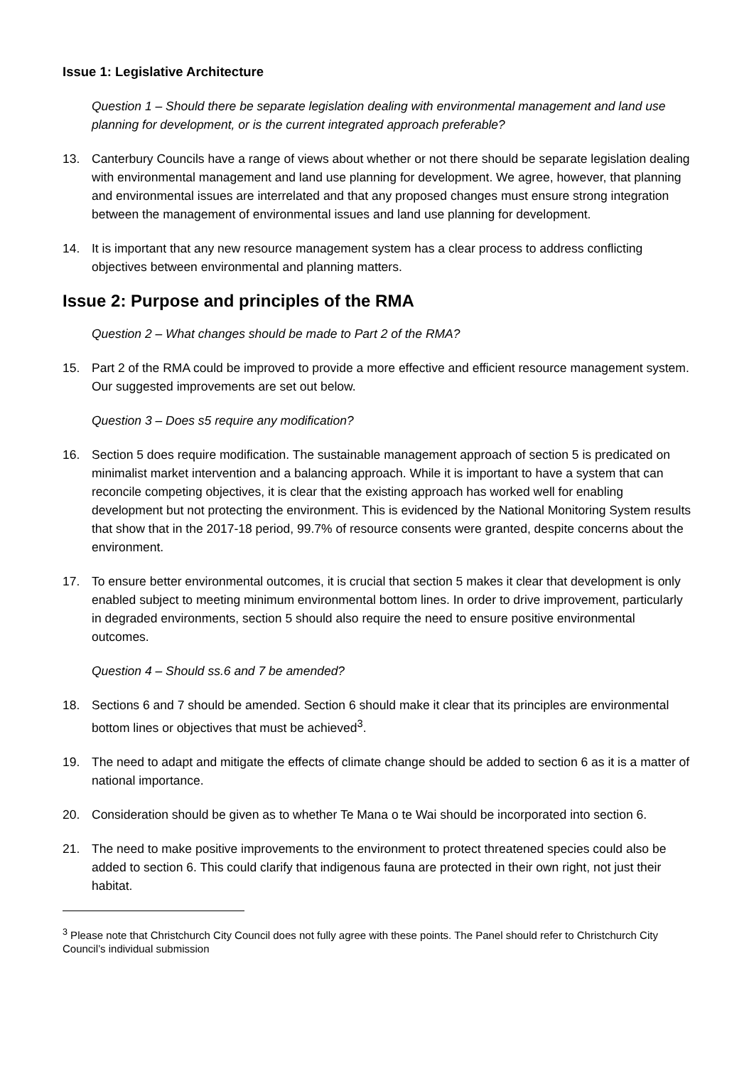Issue 1: Legislative Architecture
Question 1 – Should there be separate legislation dealing with environmental management and land use planning for development, or is the current integrated approach preferable?
13. Canterbury Councils have a range of views about whether or not there should be separate legislation dealing with environmental management and land use planning for development. We agree, however, that planning and environmental issues are interrelated and that any proposed changes must ensure strong integration between the management of environmental issues and land use planning for development.
14. It is important that any new resource management system has a clear process to address conflicting objectives between environmental and planning matters.
Issue 2: Purpose and principles of the RMA
Question 2 – What changes should be made to Part 2 of the RMA?
15. Part 2 of the RMA could be improved to provide a more effective and efficient resource management system. Our suggested improvements are set out below.
Question 3 – Does s5 require any modification?
16. Section 5 does require modification. The sustainable management approach of section 5 is predicated on minimalist market intervention and a balancing approach. While it is important to have a system that can reconcile competing objectives, it is clear that the existing approach has worked well for enabling development but not protecting the environment. This is evidenced by the National Monitoring System results that show that in the 2017-18 period, 99.7% of resource consents were granted, despite concerns about the environment.
17. To ensure better environmental outcomes, it is crucial that section 5 makes it clear that development is only enabled subject to meeting minimum environmental bottom lines. In order to drive improvement, particularly in degraded environments, section 5 should also require the need to ensure positive environmental outcomes.
Question 4 – Should ss.6 and 7 be amended?
18. Sections 6 and 7 should be amended. Section 6 should make it clear that its principles are environmental bottom lines or objectives that must be achieved<sup>3</sup>.
19. The need to adapt and mitigate the effects of climate change should be added to section 6 as it is a matter of national importance.
20. Consideration should be given as to whether Te Mana o te Wai should be incorporated into section 6.
21. The need to make positive improvements to the environment to protect threatened species could also be added to section 6. This could clarify that indigenous fauna are protected in their own right, not just their habitat.
<sup>3</sup> Please note that Christchurch City Council does not fully agree with these points. The Panel should refer to Christchurch City Council’s individual submission